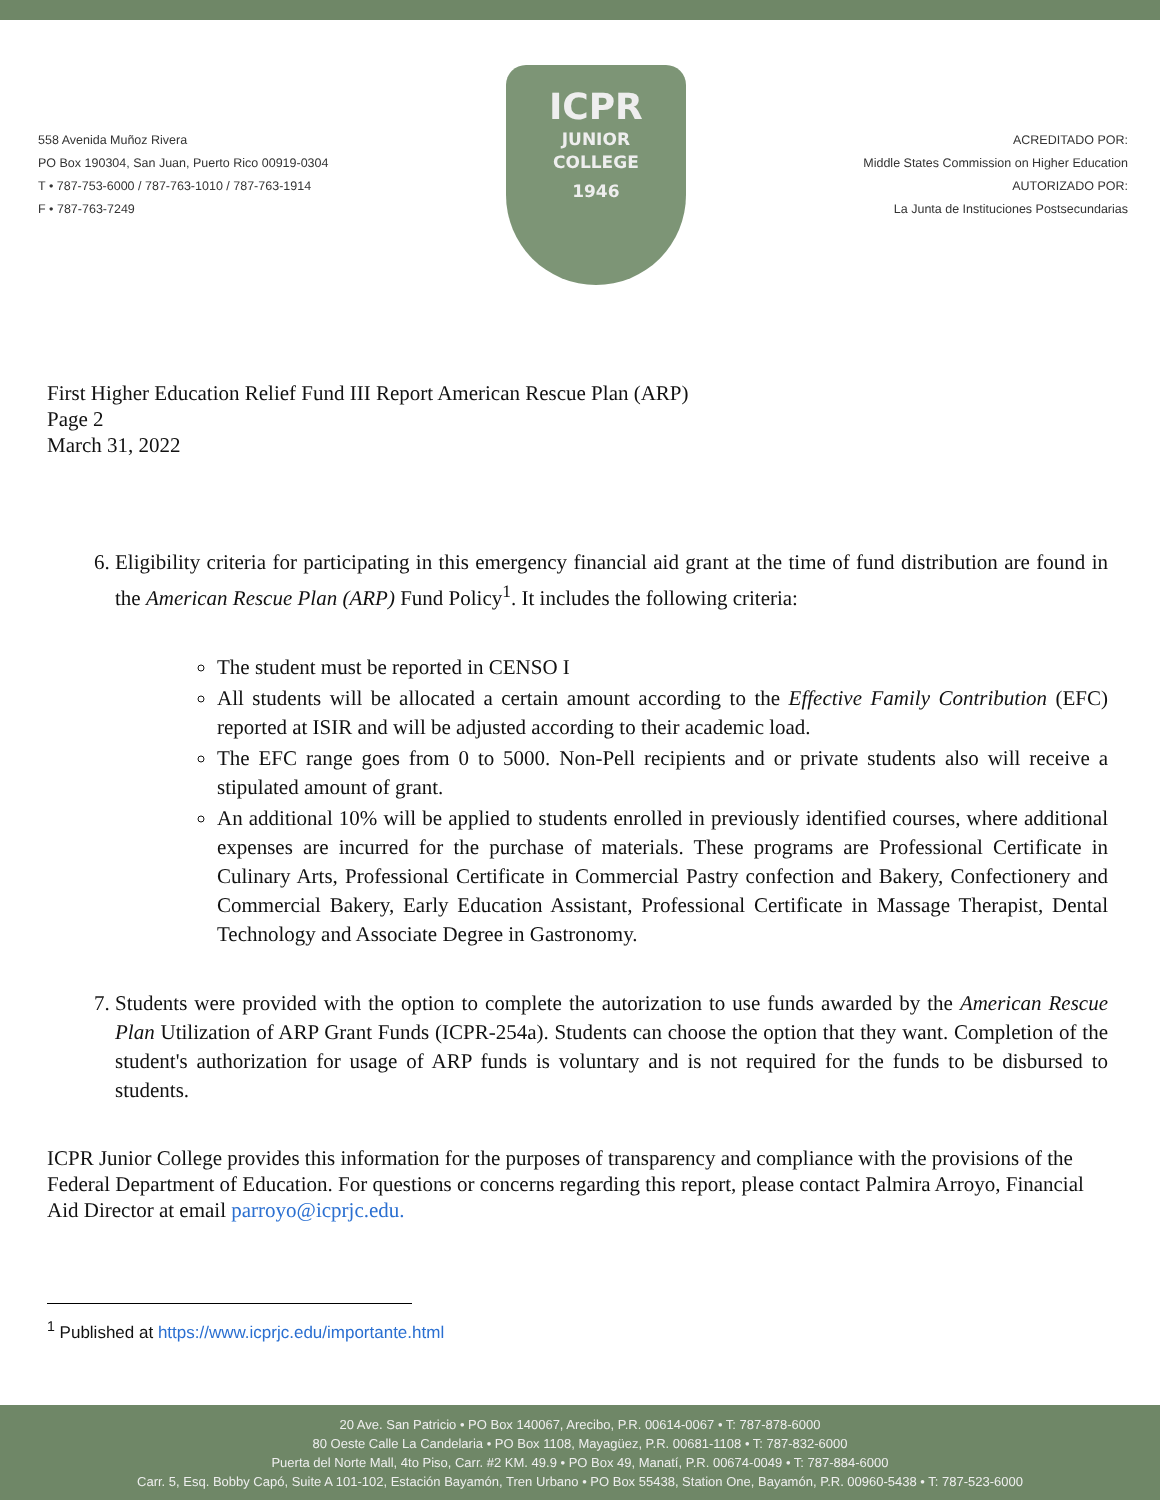558 Avenida Muñoz Rivera
PO Box 190304, San Juan, Puerto Rico 00919-0304
T • 787-753-6000 / 787-763-1010 / 787-763-1914
F • 787-763-7249
ICPR
JUNIOR
COLLEGE
1946
ACREDITADO POR:
Middle States Commission on Higher Education
AUTORIZADO POR:
La Junta de Instituciones Postsecundarias
First Higher Education Relief Fund III Report American Rescue Plan (ARP)
Page 2
March 31, 2022
6. Eligibility criteria for participating in this emergency financial aid grant at the time of fund distribution are found in the American Rescue Plan (ARP) Fund Policy<sup>1</sup>. It includes the following criteria:
The student must be reported in CENSO I
All students will be allocated a certain amount according to the Effective Family Contribution (EFC) reported at ISIR and will be adjusted according to their academic load.
The EFC range goes from 0 to 5000. Non-Pell recipients and or private students also will receive a stipulated amount of grant.
An additional 10% will be applied to students enrolled in previously identified courses, where additional expenses are incurred for the purchase of materials. These programs are Professional Certificate in Culinary Arts, Professional Certificate in Commercial Pastry confection and Bakery, Confectionery and Commercial Bakery, Early Education Assistant, Professional Certificate in Massage Therapist, Dental Technology and Associate Degree in Gastronomy.
7. Students were provided with the option to complete the autorization to use funds awarded by the American Rescue Plan Utilization of ARP Grant Funds (ICPR-254a). Students can choose the option that they want. Completion of the student's authorization for usage of ARP funds is voluntary and is not required for the funds to be disbursed to students.
ICPR Junior College provides this information for the purposes of transparency and compliance with the provisions of the Federal Department of Education. For questions or concerns regarding this report, please contact Palmira Arroyo, Financial Aid Director at email parroyo@icprjc.edu.
<sup>1</sup> Published at https://www.icprjc.edu/importante.html
20 Ave. San Patricio • PO Box 140067, Arecibo, P.R. 00614-0067 • T: 787-878-6000
80 Oeste Calle La Candelaria • PO Box 1108, Mayagüez, P.R. 00681-1108 • T: 787-832-6000
Puerta del Norte Mall, 4to Piso, Carr. #2 KM. 49.9 • PO Box 49, Manatí, P.R. 00674-0049 • T: 787-884-6000
Carr. 5, Esq. Bobby Capó, Suite A 101-102, Estación Bayamón, Tren Urbano • PO Box 55438, Station One, Bayamón, P.R. 00960-5438 • T: 787-523-6000